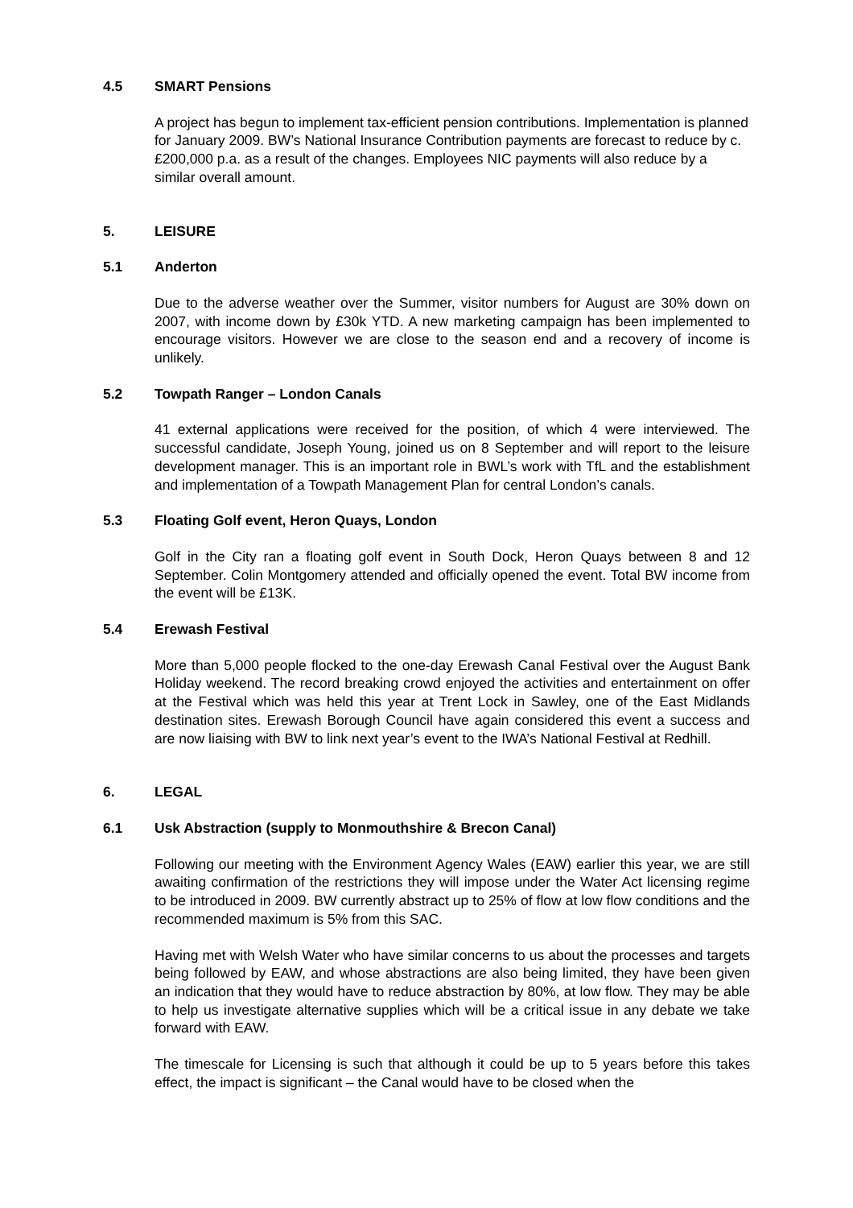4.5 SMART Pensions
A project has begun to implement tax-efficient pension contributions. Implementation is planned for January 2009. BW’s National Insurance Contribution payments are forecast to reduce by c. £200,000 p.a. as a result of the changes. Employees NIC payments will also reduce by a similar overall amount.
5. LEISURE
5.1 Anderton
Due to the adverse weather over the Summer, visitor numbers for August are 30% down on 2007, with income down by £30k YTD. A new marketing campaign has been implemented to encourage visitors. However we are close to the season end and a recovery of income is unlikely.
5.2 Towpath Ranger – London Canals
41 external applications were received for the position, of which 4 were interviewed. The successful candidate, Joseph Young, joined us on 8 September and will report to the leisure development manager. This is an important role in BWL’s work with TfL and the establishment and implementation of a Towpath Management Plan for central London’s canals.
5.3 Floating Golf event, Heron Quays, London
Golf in the City ran a floating golf event in South Dock, Heron Quays between 8 and 12 September. Colin Montgomery attended and officially opened the event. Total BW income from the event will be £13K.
5.4 Erewash Festival
More than 5,000 people flocked to the one-day Erewash Canal Festival over the August Bank Holiday weekend. The record breaking crowd enjoyed the activities and entertainment on offer at the Festival which was held this year at Trent Lock in Sawley, one of the East Midlands destination sites. Erewash Borough Council have again considered this event a success and are now liaising with BW to link next year’s event to the IWA’s National Festival at Redhill.
6. LEGAL
6.1 Usk Abstraction (supply to Monmouthshire & Brecon Canal)
Following our meeting with the Environment Agency Wales (EAW) earlier this year, we are still awaiting confirmation of the restrictions they will impose under the Water Act licensing regime to be introduced in 2009. BW currently abstract up to 25% of flow at low flow conditions and the recommended maximum is 5% from this SAC.
Having met with Welsh Water who have similar concerns to us about the processes and targets being followed by EAW, and whose abstractions are also being limited, they have been given an indication that they would have to reduce abstraction by 80%, at low flow. They may be able to help us investigate alternative supplies which will be a critical issue in any debate we take forward with EAW.
The timescale for Licensing is such that although it could be up to 5 years before this takes effect, the impact is significant – the Canal would have to be closed when the